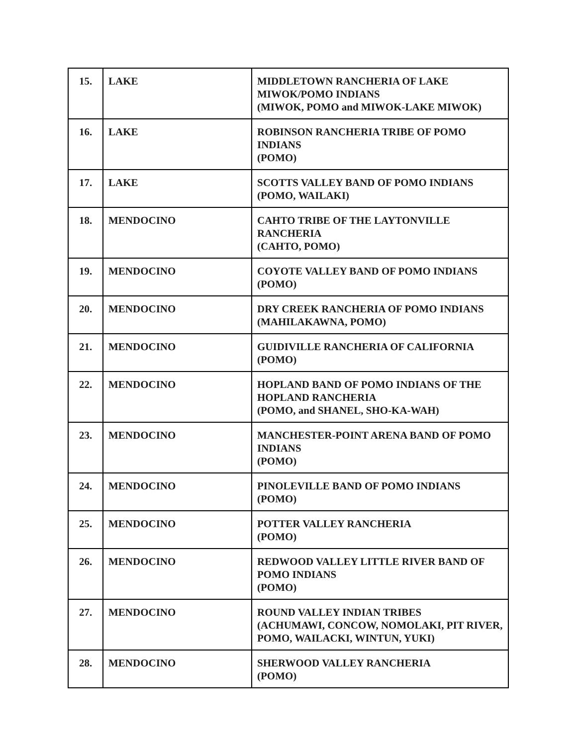| 15. | LAKE | MIDDLETOWN RANCHERIA OF LAKE MIWOK/POMO INDIANS (MIWOK, POMO and MIWOK-LAKE MIWOK) |
| 16. | LAKE | ROBINSON RANCHERIA TRIBE OF POMO INDIANS (POMO) |
| 17. | LAKE | SCOTTS VALLEY BAND OF POMO INDIANS (POMO, WAILAKI) |
| 18. | MENDOCINO | CAHTO TRIBE OF THE LAYTONVILLE RANCHERIA (CAHTO, POMO) |
| 19. | MENDOCINO | COYOTE VALLEY BAND OF POMO INDIANS (POMO) |
| 20. | MENDOCINO | DRY CREEK RANCHERIA OF POMO INDIANS (MAHILAKAWNA, POMO) |
| 21. | MENDOCINO | GUIDIVILLE RANCHERIA OF CALIFORNIA (POMO) |
| 22. | MENDOCINO | HOPLAND BAND OF POMO INDIANS OF THE HOPLAND RANCHERIA (POMO, and SHANEL, SHO-KA-WAH) |
| 23. | MENDOCINO | MANCHESTER-POINT ARENA BAND OF POMO INDIANS (POMO) |
| 24. | MENDOCINO | PINOLEVILLE BAND OF POMO INDIANS (POMO) |
| 25. | MENDOCINO | POTTER VALLEY RANCHERIA (POMO) |
| 26. | MENDOCINO | REDWOOD VALLEY LITTLE RIVER BAND OF POMO INDIANS (POMO) |
| 27. | MENDOCINO | ROUND VALLEY INDIAN TRIBES (ACHUMAWI, CONCOW, NOMOLAKI, PIT RIVER, POMO, WAILACKI, WINTUN, YUKI) |
| 28. | MENDOCINO | SHERWOOD VALLEY RANCHERIA (POMO) |